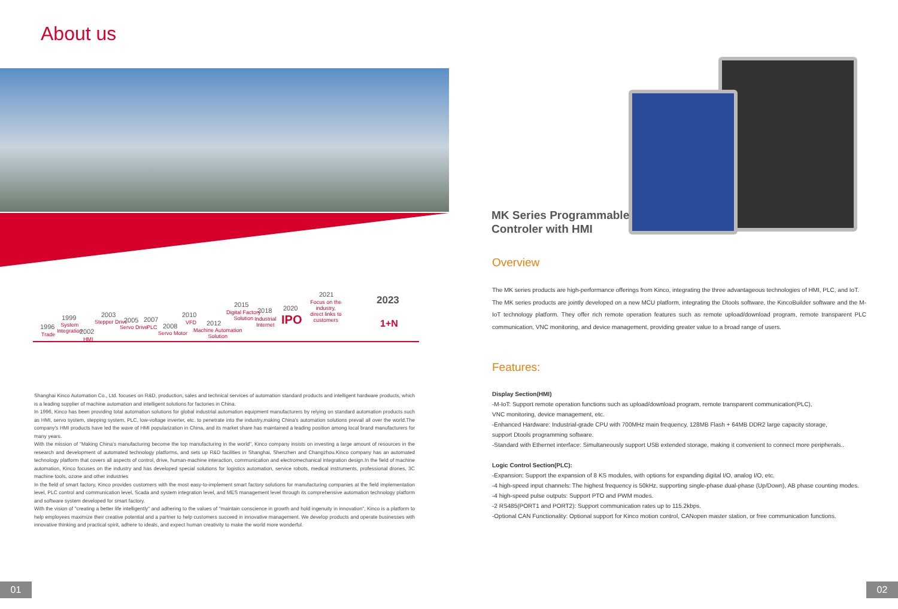About us
1996
Trade
1999
System
Integration 2002
HMI
2003
Stepper Drive 2005
Servo Drive
2007
PLC 2008
Servo Motor
2010
VFD 2012
Machine Automation
Solution
2015
Digital Factory
Solution
2018
Industrial
Internet
2020
IPO
2021
Focus on the
industry,
direct links to
customers
2023
1+N
Shanghai Kinco Automation Co., Ltd. focuses on R&D, production, sales and technical services of automation standard products and intelligent hardware products, which is a leading supplier of machine automation and intelligent solutions for factories in China.
In 1996, Kinco has been providing total automation solutions for global industrial automation equipment manufacturers by relying on standard automation products such as HMI, servo system, stepping system, PLC, low-voltage inverter, etc. to penetrate into the industry,making China's automation solutions prevail all over the world.The company's HMI products have led the wave of HMI popularization in China, and its market share has maintained a leading position among local brand manufacturers for many years.
With the mission of "Making China's manufacturing become the top manufacturing in the world", Kinco company insists on investing a large amount of resources in the research and development of automated technology platforms, and sets up R&D facilities in Shanghai, Shenzhen and Changzhou.Kinco company has an automated technology platform that covers all aspects of control, drive, human-machine interaction, communication and electromechanical integration design.In the field of machine automation, Kinco focuses on the industry and has developed special solutions for logistics automation, service robots, medical instruments, professional drones, 3C machine tools, ozone and other industries
In the field of smart factory, Kinco provides customers with the most easy-to-implement smart factory solutions for manufacturing companies at the field implementation level, PLC control and communication level, Scada and system integration level, and MES management level through its comprehensive automation technology platform and software system developed for smart factory.
With the vision of "creating a better life intelligently" and adhering to the values of "maintain conscience in growth and hold ingenuity in innovation", Kinco is a platform to help employees maximize their creative potential and a partner to help customers succeed in innovative management. We develop products and operate businesses with innovative thinking and practical spirit, adhere to ideals, and expect human creativity to make the world more wonderful.
01
MK Series Programmable
Controler with HMI
Overview
The MK series products are high-performance offerings from Kinco, integrating the three advantageous technologies of HMI, PLC, and IoT.
The MK series products are jointly developed on a new MCU platform, integrating the Dtools software, the KincoBuilder software and the M-IoT technology platform. They offer rich remote operation features such as remote upload/download program, remote transparent PLC communication, VNC monitoring, and device management, providing greater value to a broad range of users.
Features:
Display Section(HMI)
-M-IoT: Support remote operation functions such as upload/download program, remote transparent communication(PLC),
VNC monitoring, device management, etc.
-Enhanced Hardware: Industrial-grade CPU with 700MHz main frequency, 128MB Flash + 64MB DDR2 large capacity storage,
support Dtools programming software.
-Standard with Ethernet interface: Simultaneously support USB extended storage, making it convenient to connect more peripherals..
Logic Control Section(PLC):
-Expansion: Support the expansion of 8 KS modules, with options for expanding digital I/O, analog I/O, etc.
-4 high-speed input channels: The highest frequency is 50kHz, supporting single-phase dual-phase (Up/Down), AB phase counting modes.
-4 high-speed pulse outputs: Support PTO and PWM modes.
-2 RS485(PORT1 and PORT2): Support communication rates up to 115.2kbps.
-Optional CAN Functionality: Optional support for Kinco motion control, CANopen master station, or free communication functions.
02